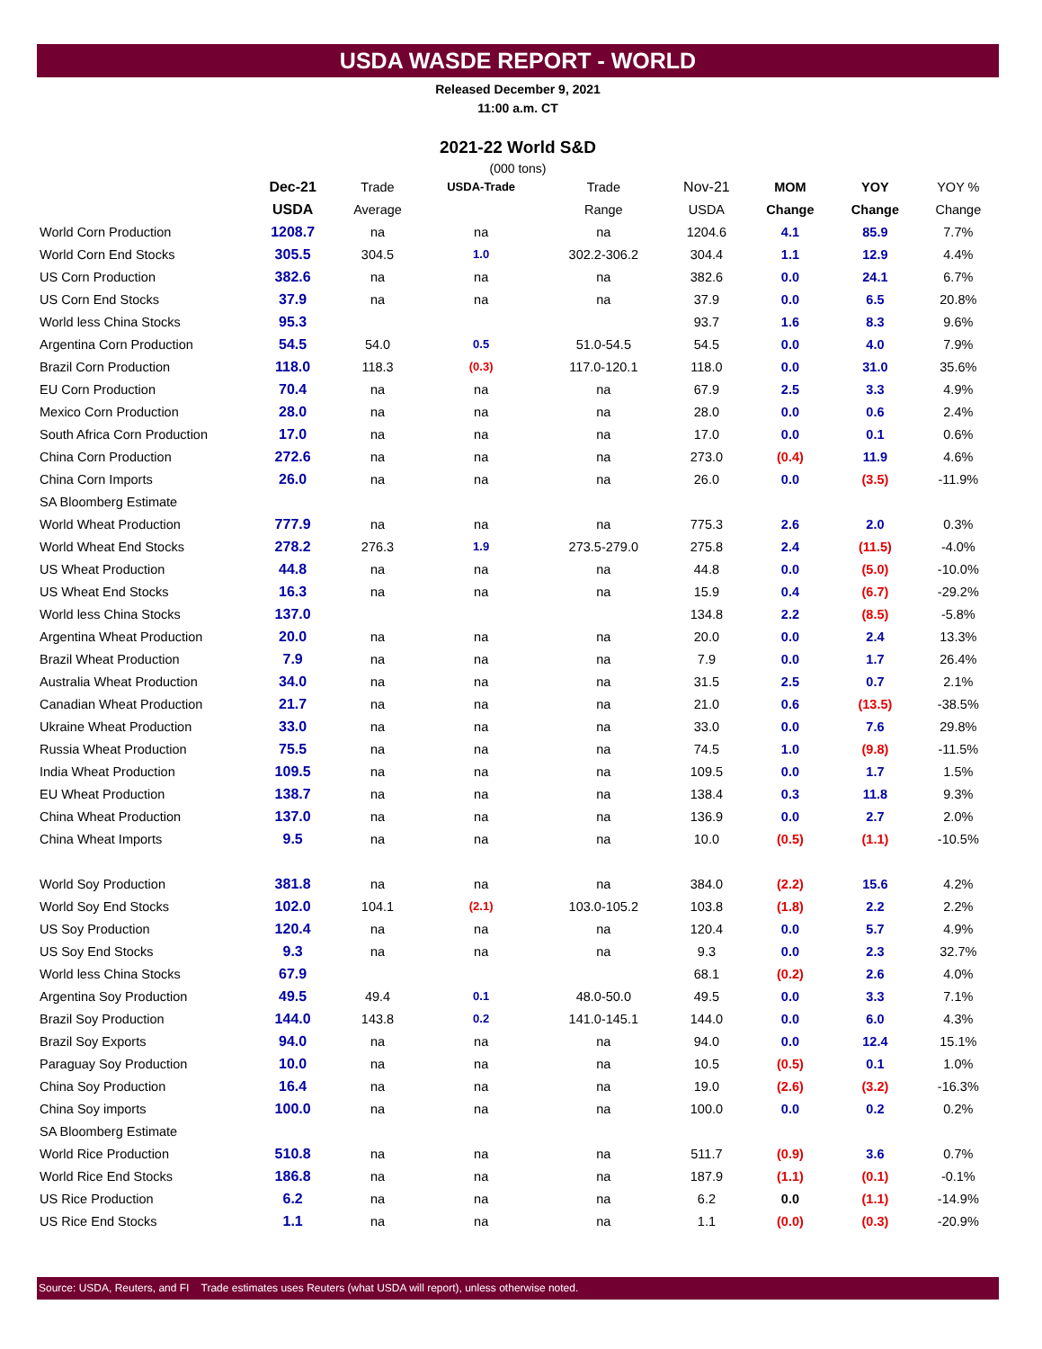USDA WASDE REPORT - WORLD
Released December 9, 2021
11:00 a.m. CT
2021-22 World S&D
(000 tons)
| | Dec-21 | Trade | USDA-Trade | Trade | Nov-21 | MOM | YOY | YOY % |
| --- | --- | --- | --- | --- | --- | --- | --- | --- |
| | USDA | Average | | Range | USDA | Change | Change | Change |
| World Corn Production | 1208.7 | na | na | na | 1204.6 | 4.1 | 85.9 | 7.7% |
| World Corn End Stocks | 305.5 | 304.5 | 1.0 | 302.2-306.2 | 304.4 | 1.1 | 12.9 | 4.4% |
| US Corn Production | 382.6 | na | na | na | 382.6 | 0.0 | 24.1 | 6.7% |
| US Corn End Stocks | 37.9 | na | na | na | 37.9 | 0.0 | 6.5 | 20.8% |
| World less China Stocks | 95.3 | | | | 93.7 | 1.6 | 8.3 | 9.6% |
| Argentina Corn Production | 54.5 | 54.0 | 0.5 | 51.0-54.5 | 54.5 | 0.0 | 4.0 | 7.9% |
| Brazil Corn Production | 118.0 | 118.3 | (0.3) | 117.0-120.1 | 118.0 | 0.0 | 31.0 | 35.6% |
| EU Corn Production | 70.4 | na | na | na | 67.9 | 2.5 | 3.3 | 4.9% |
| Mexico Corn Production | 28.0 | na | na | na | 28.0 | 0.0 | 0.6 | 2.4% |
| South Africa Corn Production | 17.0 | na | na | na | 17.0 | 0.0 | 0.1 | 0.6% |
| China Corn Production | 272.6 | na | na | na | 273.0 | (0.4) | 11.9 | 4.6% |
| China Corn Imports | 26.0 | na | na | na | 26.0 | 0.0 | (3.5) | -11.9% |
| SA Bloomberg Estimate | | | | | | | | |
| World Wheat Production | 777.9 | na | na | na | 775.3 | 2.6 | 2.0 | 0.3% |
| World Wheat End Stocks | 278.2 | 276.3 | 1.9 | 273.5-279.0 | 275.8 | 2.4 | (11.5) | -4.0% |
| US Wheat Production | 44.8 | na | na | na | 44.8 | 0.0 | (5.0) | -10.0% |
| US Wheat End Stocks | 16.3 | na | na | na | 15.9 | 0.4 | (6.7) | -29.2% |
| World less China Stocks | 137.0 | | | | 134.8 | 2.2 | (8.5) | -5.8% |
| Argentina Wheat Production | 20.0 | na | na | na | 20.0 | 0.0 | 2.4 | 13.3% |
| Brazil Wheat Production | 7.9 | na | na | na | 7.9 | 0.0 | 1.7 | 26.4% |
| Australia Wheat Production | 34.0 | na | na | na | 31.5 | 2.5 | 0.7 | 2.1% |
| Canadian Wheat Production | 21.7 | na | na | na | 21.0 | 0.6 | (13.5) | -38.5% |
| Ukraine Wheat Production | 33.0 | na | na | na | 33.0 | 0.0 | 7.6 | 29.8% |
| Russia Wheat Production | 75.5 | na | na | na | 74.5 | 1.0 | (9.8) | -11.5% |
| India Wheat Production | 109.5 | na | na | na | 109.5 | 0.0 | 1.7 | 1.5% |
| EU Wheat Production | 138.7 | na | na | na | 138.4 | 0.3 | 11.8 | 9.3% |
| China Wheat Production | 137.0 | na | na | na | 136.9 | 0.0 | 2.7 | 2.0% |
| China Wheat Imports | 9.5 | na | na | na | 10.0 | (0.5) | (1.1) | -10.5% |
| World Soy Production | 381.8 | na | na | na | 384.0 | (2.2) | 15.6 | 4.2% |
| World Soy End Stocks | 102.0 | 104.1 | (2.1) | 103.0-105.2 | 103.8 | (1.8) | 2.2 | 2.2% |
| US Soy Production | 120.4 | na | na | na | 120.4 | 0.0 | 5.7 | 4.9% |
| US Soy End Stocks | 9.3 | na | na | na | 9.3 | 0.0 | 2.3 | 32.7% |
| World less China Stocks | 67.9 | | | | 68.1 | (0.2) | 2.6 | 4.0% |
| Argentina Soy Production | 49.5 | 49.4 | 0.1 | 48.0-50.0 | 49.5 | 0.0 | 3.3 | 7.1% |
| Brazil Soy Production | 144.0 | 143.8 | 0.2 | 141.0-145.1 | 144.0 | 0.0 | 6.0 | 4.3% |
| Brazil Soy Exports | 94.0 | na | na | na | 94.0 | 0.0 | 12.4 | 15.1% |
| Paraguay Soy Production | 10.0 | na | na | na | 10.5 | (0.5) | 0.1 | 1.0% |
| China Soy Production | 16.4 | na | na | na | 19.0 | (2.6) | (3.2) | -16.3% |
| China Soy imports | 100.0 | na | na | na | 100.0 | 0.0 | 0.2 | 0.2% |
| SA Bloomberg Estimate | | | | | | | | |
| World Rice Production | 510.8 | na | na | na | 511.7 | (0.9) | 3.6 | 0.7% |
| World Rice End Stocks | 186.8 | na | na | na | 187.9 | (1.1) | (0.1) | -0.1% |
| US Rice Production | 6.2 | na | na | na | 6.2 | 0.0 | (1.1) | -14.9% |
| US Rice End Stocks | 1.1 | na | na | na | 1.1 | (0.0) | (0.3) | -20.9% |
Source: USDA, Reuters, and FI Trade estimates uses Reuters (what USDA will report), unless otherwise noted.